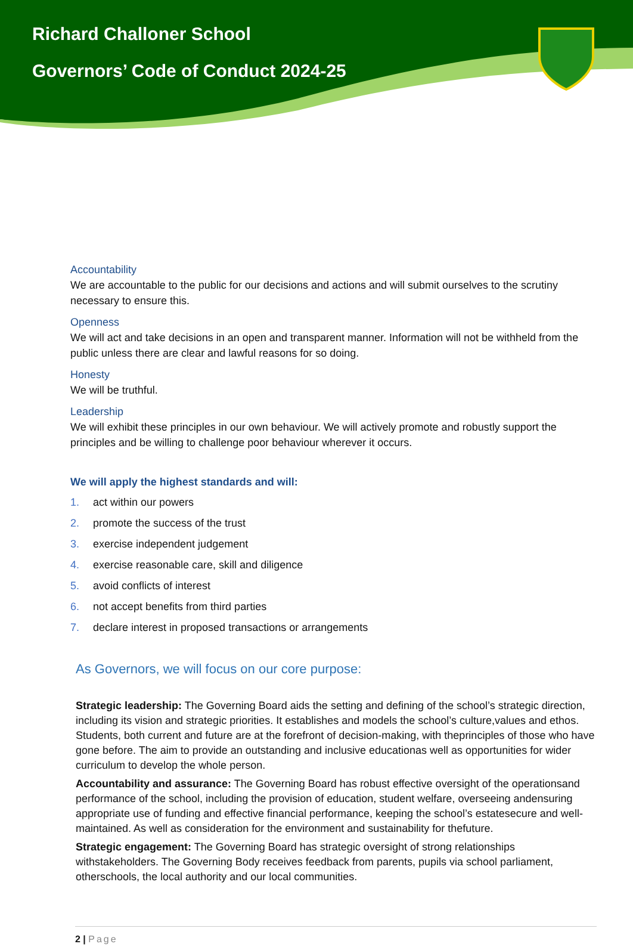Richard Challoner School
Governors’ Code of Conduct 2024-25
Accountability
We are accountable to the public for our decisions and actions and will submit ourselves to the scrutiny necessary to ensure this.
Openness
We will act and take decisions in an open and transparent manner. Information will not be withheld from the public unless there are clear and lawful reasons for so doing.
Honesty
We will be truthful.
Leadership
We will exhibit these principles in our own behaviour. We will actively promote and robustly support the principles and be willing to challenge poor behaviour wherever it occurs.
We will apply the highest standards and will:
1. act within our powers
2. promote the success of the trust
3. exercise independent judgement
4. exercise reasonable care, skill and diligence
5. avoid conflicts of interest
6. not accept benefits from third parties
7. declare interest in proposed transactions or arrangements
As Governors, we will focus on our core purpose:
Strategic leadership: The Governing Board aids the setting and defining of the school’s strategic direction, including its vision and strategic priorities. It establishes and models the school’s culture,values and ethos. Students, both current and future are at the forefront of decision-making, with theprinciples of those who have gone before. The aim to provide an outstanding and inclusive educationas well as opportunities for wider curriculum to develop the whole person.
Accountability and assurance: The Governing Board has robust effective oversight of the operationsand performance of the school, including the provision of education, student welfare, overseeing andensuring appropriate use of funding and effective financial performance, keeping the school’s estatesecure and well-maintained. As well as consideration for the environment and sustainability for thefuture.
Strategic engagement: The Governing Board has strategic oversight of strong relationships withstakeholders. The Governing Body receives feedback from parents, pupils via school parliament, otherschools, the local authority and our local communities.
2 | Page